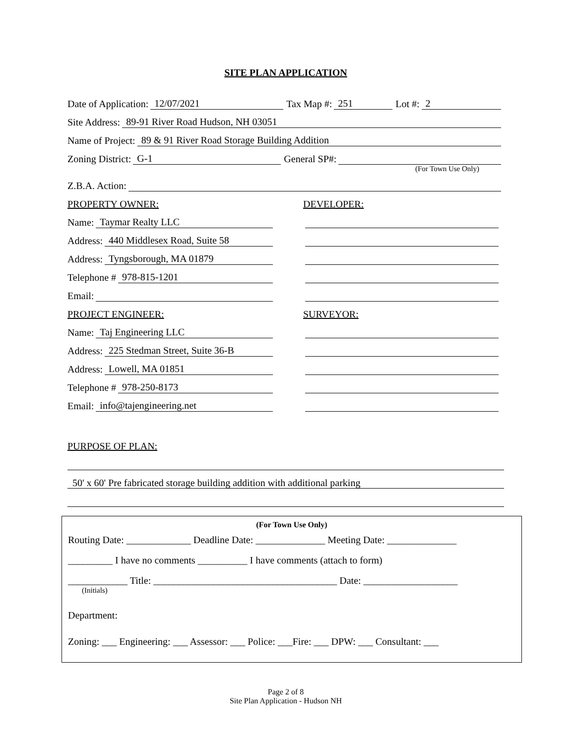SITE PLAN APPLICATION
Date of Application: 12/07/2021 Tax Map #: 251 Lot #: 2
Site Address: 89-91 River Road Hudson, NH 03051
Name of Project: 89 & 91 River Road Storage Building Addition
Zoning District: G-1 General SP#:
(For Town Use Only)
Z.B.A. Action:
PROPERTY OWNER:
Name: Taymar Realty LLC
Address: 440 Middlesex Road, Suite 58
Address: Tyngsborough, MA 01879
Telephone # 978-815-1201
Email:
PROJECT ENGINEER:
Name: Taj Engineering LLC
Address: 225 Stedman Street, Suite 36-B
Address: Lowell, MA 01851
Telephone # 978-250-8173
Email: info@tajengineering.net
DEVELOPER:
SURVEYOR:
PURPOSE OF PLAN:
50' x 60' Pre fabricated storage building addition with additional parking
(For Town Use Only)
Routing Date: _____________ Deadline Date: ______________ Meeting Date: ______________
_________ I have no comments __________ I have comments (attach to form)
____________ Title: _____________________________________ Date: ___________________
(Initials)
Department:
Zoning: ___ Engineering: ___ Assessor: ___ Police: ___Fire: ___ DPW: ___ Consultant: ___
Page 2 of 8
Site Plan Application - Hudson NH